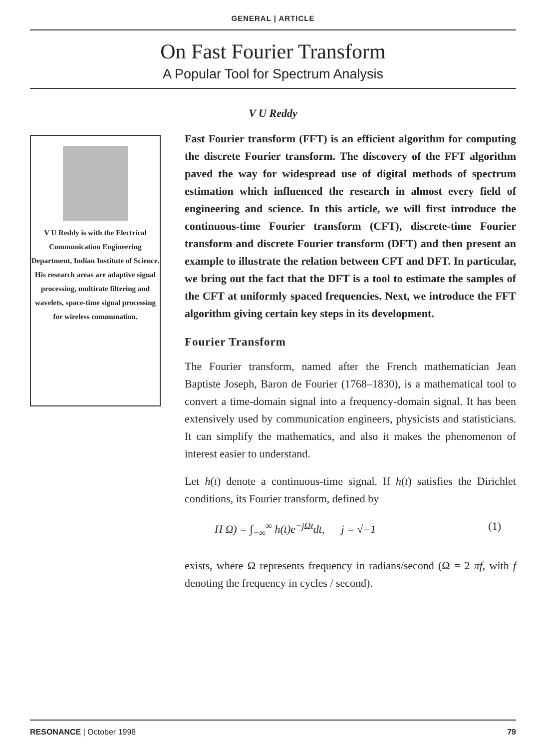GENERAL | ARTICLE
On Fast Fourier Transform
A Popular Tool for Spectrum Analysis
V U Reddy
V U Reddy is with the Electrical Communication Engineering Department, Indian Institute of Science. His research areas are adaptive signal processing, multirate filtering and wavelets, space-time signal processing for wireless communation.
Fast Fourier transform (FFT) is an efficient algorithm for computing the discrete Fourier transform. The discovery of the FFT algorithm paved the way for widespread use of digital methods of spectrum estimation which influenced the research in almost every field of engineering and science. In this article, we will first introduce the continuous-time Fourier transform (CFT), discrete-time Fourier transform and discrete Fourier transform (DFT) and then present an example to illustrate the relation between CFT and DFT. In particular, we bring out the fact that the DFT is a tool to estimate the samples of the CFT at uniformly spaced frequencies. Next, we introduce the FFT algorithm giving certain key steps in its development.
Fourier Transform
The Fourier transform, named after the French mathematician Jean Baptiste Joseph, Baron de Fourier (1768–1830), is a mathematical tool to convert a time-domain signal into a frequency-domain signal. It has been extensively used by communication engineers, physicists and statisticians. It can simplify the mathematics, and also it makes the phenomenon of interest easier to understand.
Let h(t) denote a continuous-time signal. If h(t) satisfies the Dirichlet conditions, its Fourier transform, defined by
H Ω) = ∫<sub>−∞</sub><sup>∞</sup> h(t)e<sup>−jΩt</sup>dt, j = √−1 (1)
exists, where Ω represents frequency in radians/second (Ω = 2 πf, with f denoting the frequency in cycles / second).
RESONANCE | October 1998 79